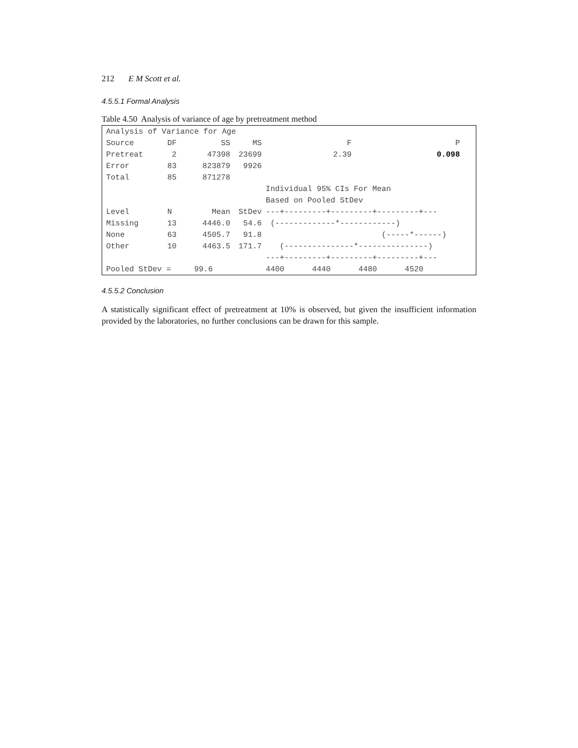212 E M Scott et al.
4.5.5.1 Formal Analysis
Table 4.50 Analysis of variance of age by pretreatment method
| Analysis of Variance for Age | | | | | | |
| Source | DF | SS | MS | F | P | |
| Pretreat | 2 | 47398 | 23699 | 2.39 | 0.098 | |
| Error | 83 | 823879 | 9926 | | | |
| Total | 85 | 871278 | | | | |
| | | | | Individual 95% CIs For Mean | | |
| | | | | Based on Pooled StDev | | |
| Level | N | Mean | StDev | ---+---------+---------+---------+--- | | |
| Missing | 13 | 4446.0 | 54.6 | (-------------*------------) | | |
| None | 63 | 4505.7 | 91.8 | (-----*------) | | |
| Other | 10 | 4463.5 | 171.7 | (---------------*---------------) | | |
| | | | | ---+---------+---------+---------+--- | | |
| Pooled StDev = 99.6 | | | | 4400 4440 4480 4520 | | |
4.5.5.2 Conclusion
A statistically significant effect of pretreatment at 10% is observed, but given the insufficient information provided by the laboratories, no further conclusions can be drawn for this sample.